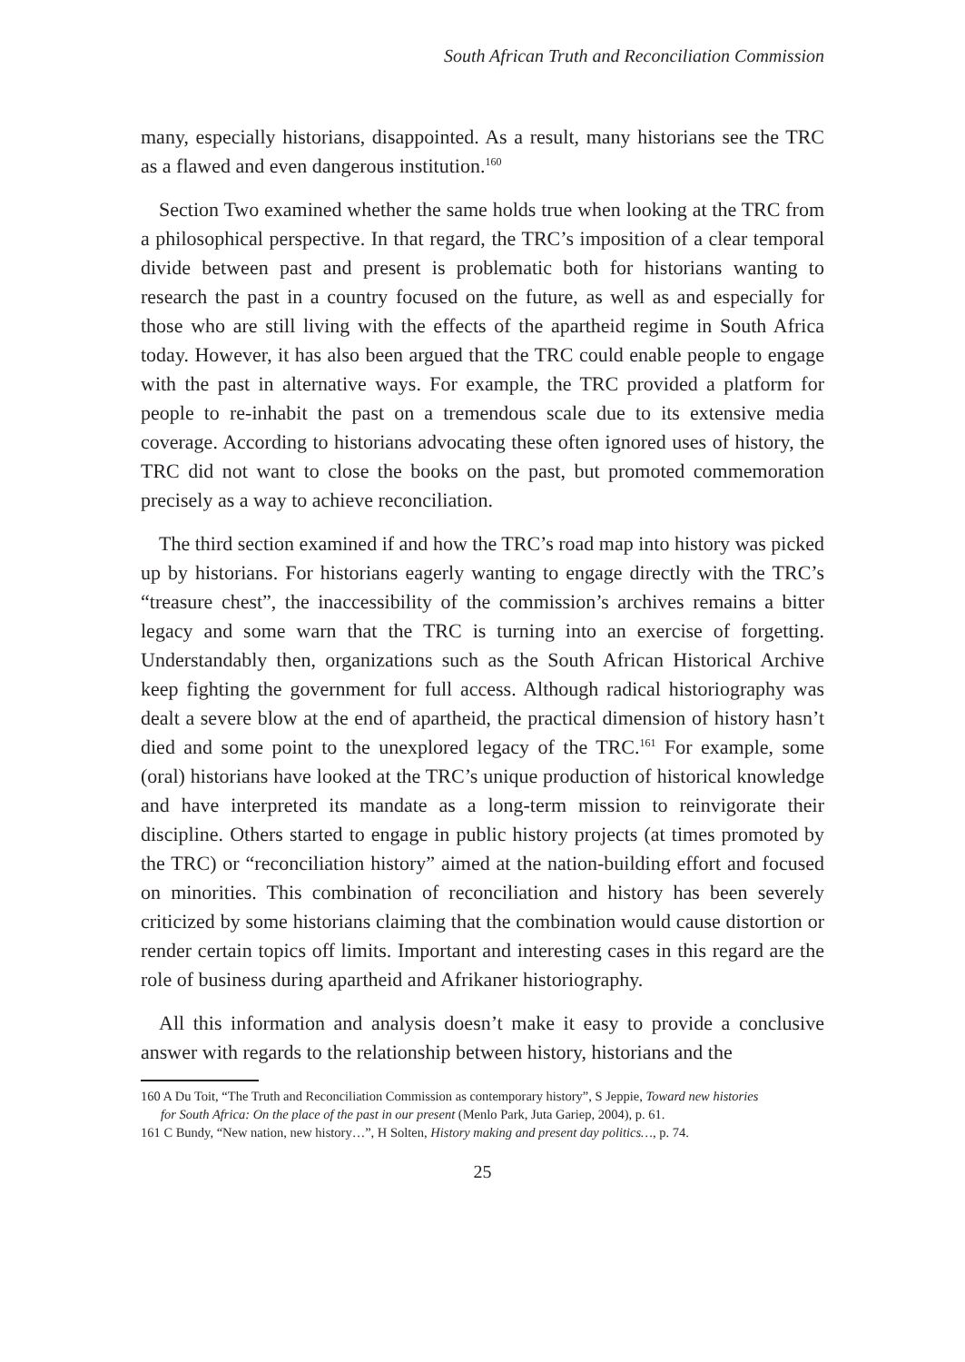South African Truth and Reconciliation Commission
many, especially historians, disappointed. As a result, many historians see the TRC as a flawed and even dangerous institution.<sup>160</sup>
Section Two examined whether the same holds true when looking at the TRC from a philosophical perspective. In that regard, the TRC’s imposition of a clear temporal divide between past and present is problematic both for historians wanting to research the past in a country focused on the future, as well as and especially for those who are still living with the effects of the apartheid regime in South Africa today. However, it has also been argued that the TRC could enable people to engage with the past in alternative ways. For example, the TRC provided a platform for people to re-inhabit the past on a tremendous scale due to its extensive media coverage. According to historians advocating these often ignored uses of history, the TRC did not want to close the books on the past, but promoted commemoration precisely as a way to achieve reconciliation.
The third section examined if and how the TRC’s road map into history was picked up by historians. For historians eagerly wanting to engage directly with the TRC’s “treasure chest”, the inaccessibility of the commission’s archives remains a bitter legacy and some warn that the TRC is turning into an exercise of forgetting. Understandably then, organizations such as the South African Historical Archive keep fighting the government for full access. Although radical historiography was dealt a severe blow at the end of apartheid, the practical dimension of history hasn’t died and some point to the unexplored legacy of the TRC.<sup>161</sup> For example, some (oral) historians have looked at the TRC’s unique production of historical knowledge and have interpreted its mandate as a long-term mission to reinvigorate their discipline. Others started to engage in public history projects (at times promoted by the TRC) or “reconciliation history” aimed at the nation-building effort and focused on minorities. This combination of reconciliation and history has been severely criticized by some historians claiming that the combination would cause distortion or render certain topics off limits. Important and interesting cases in this regard are the role of business during apartheid and Afrikaner historiography.
All this information and analysis doesn’t make it easy to provide a conclusive answer with regards to the relationship between history, historians and the
160 A Du Toit, “The Truth and Reconciliation Commission as contemporary history”, S Jeppie, Toward new histories
for South Africa: On the place of the past in our present (Menlo Park, Juta Gariep, 2004), p. 61.
161 C Bundy, “New nation, new history…”, H Solten, History making and present day politics…, p. 74.
25